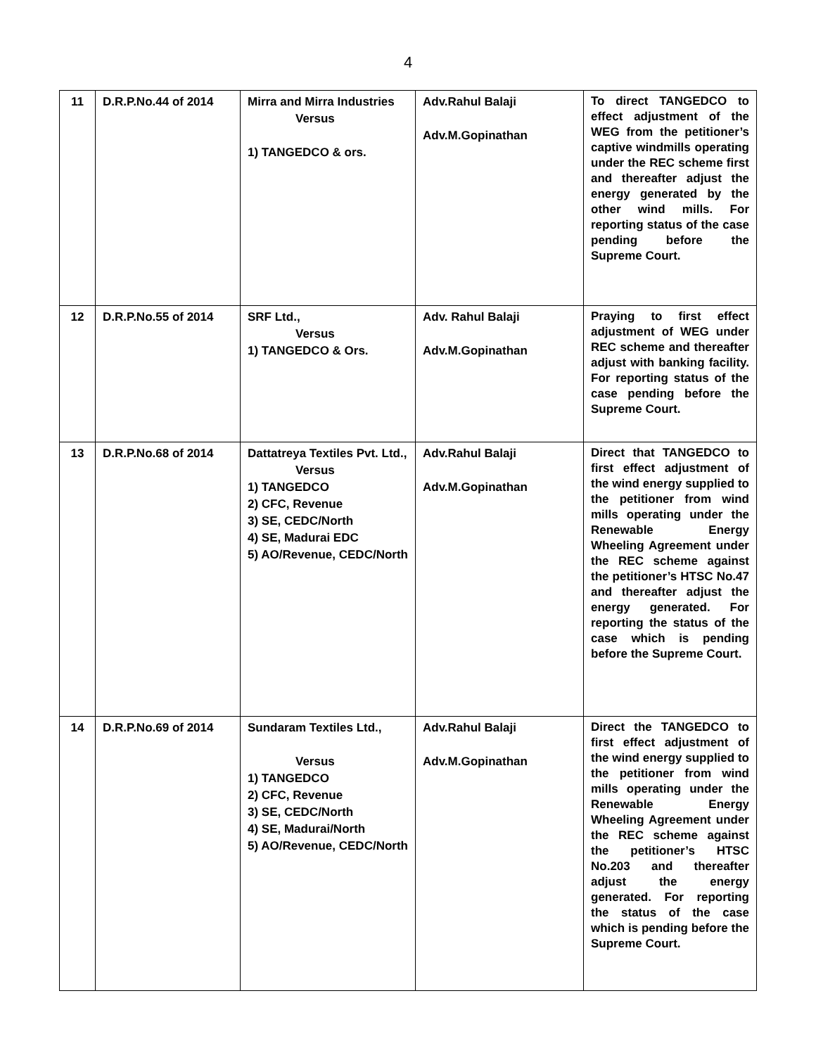4
| 11 | D.R.P.No.44 of 2014 | Mirra and Mirra Industries Versus 1) TANGEDCO & ors. | Adv.Rahul Balaji Adv.M.Gopinathan | To direct TANGEDCO to effect adjustment of the WEG from the petitioner’s captive windmills operating under the REC scheme first and thereafter adjust the energy generated by the other wind mills. For reporting status of the case pending before the Supreme Court. |
| 12 | D.R.P.No.55 of 2014 | SRF Ltd., Versus 1) TANGEDCO & Ors. | Adv. Rahul Balaji Adv.M.Gopinathan | Praying to first effect adjustment of WEG under REC scheme and thereafter adjust with banking facility. For reporting status of the case pending before the Supreme Court. |
| 13 | D.R.P.No.68 of 2014 | Dattatreya Textiles Pvt. Ltd., Versus 1) TANGEDCO 2) CFC, Revenue 3) SE, CEDC/North 4) SE, Madurai EDC 5) AO/Revenue, CEDC/North | Adv.Rahul Balaji Adv.M.Gopinathan | Direct that TANGEDCO to first effect adjustment of the wind energy supplied to the petitioner from wind mills operating under the Renewable Energy Wheeling Agreement under the REC scheme against the petitioner’s HTSC No.47 and thereafter adjust the energy generated. For reporting the status of the case which is pending before the Supreme Court. |
| 14 | D.R.P.No.69 of 2014 | Sundaram Textiles Ltd., Versus 1) TANGEDCO 2) CFC, Revenue 3) SE, CEDC/North 4) SE, Madurai/North 5) AO/Revenue, CEDC/North | Adv.Rahul Balaji Adv.M.Gopinathan | Direct the TANGEDCO to first effect adjustment of the wind energy supplied to the petitioner from wind mills operating under the Renewable Energy Wheeling Agreement under the REC scheme against the petitioner’s HTSC No.203 and thereafter adjust the energy generated. For reporting the status of the case which is pending before the Supreme Court. |